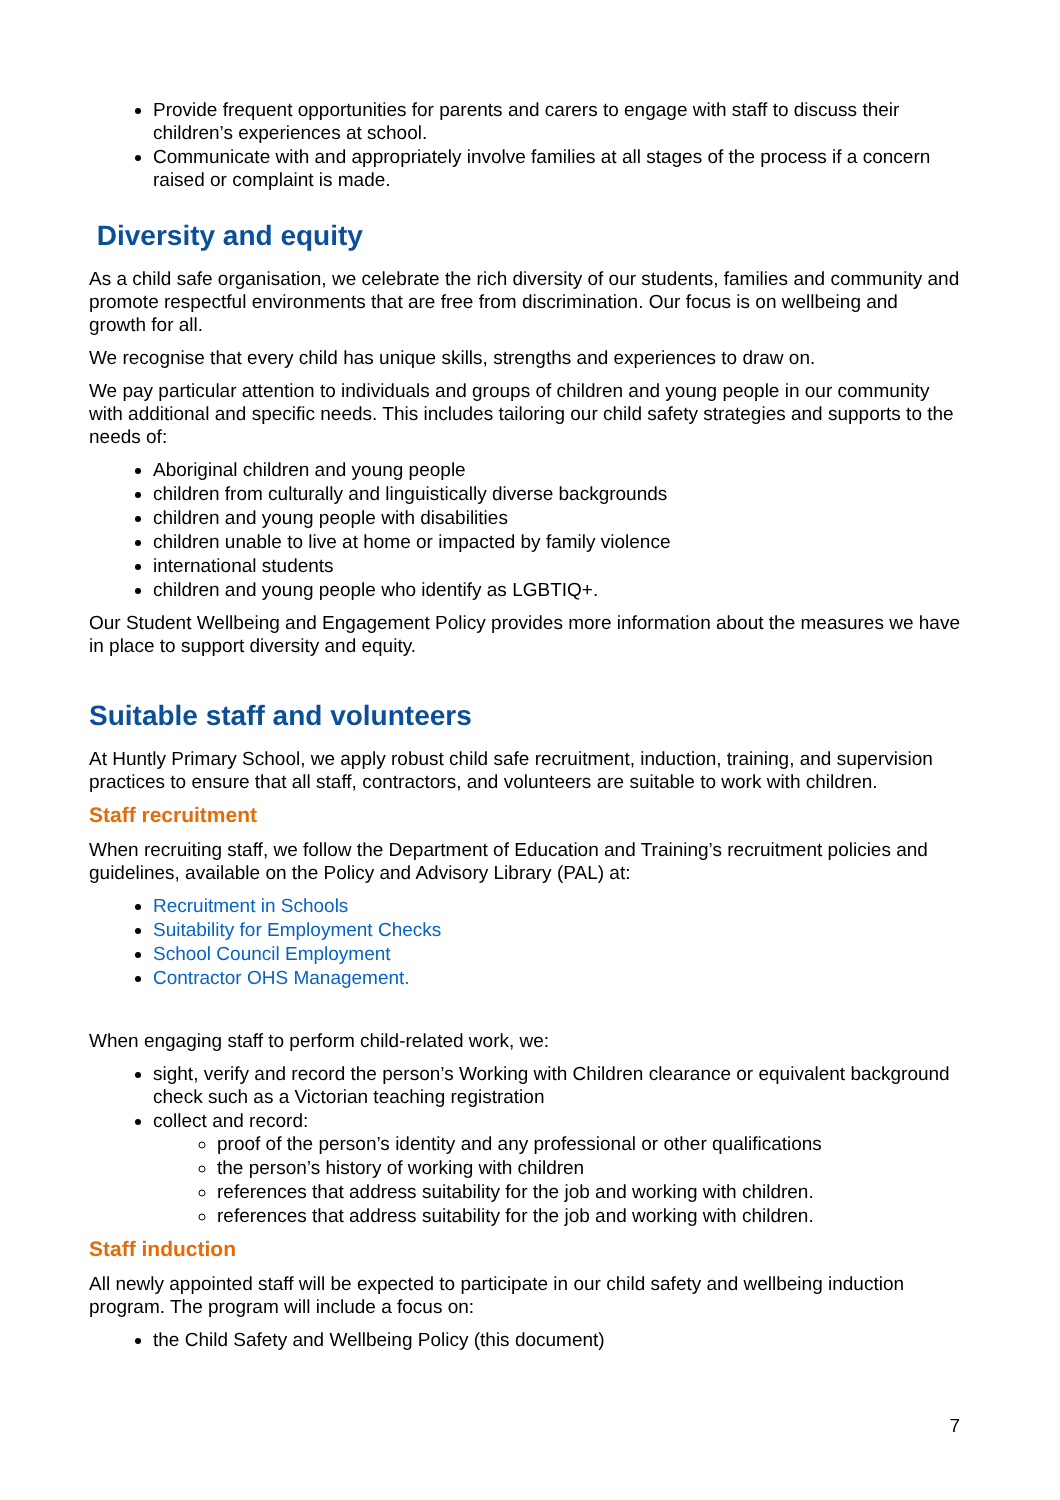Provide frequent opportunities for parents and carers to engage with staff to discuss their children’s experiences at school.
Communicate with and appropriately involve families at all stages of the process if a concern raised or complaint is made.
Diversity and equity
As a child safe organisation, we celebrate the rich diversity of our students, families and community and promote respectful environments that are free from discrimination. Our focus is on wellbeing and growth for all.
We recognise that every child has unique skills, strengths and experiences to draw on.
We pay particular attention to individuals and groups of children and young people in our community with additional and specific needs. This includes tailoring our child safety strategies and supports to the needs of:
Aboriginal children and young people
children from culturally and linguistically diverse backgrounds
children and young people with disabilities
children unable to live at home or impacted by family violence
international students
children and young people who identify as LGBTIQ+.
Our Student Wellbeing and Engagement Policy provides more information about the measures we have in place to support diversity and equity.
Suitable staff and volunteers
At Huntly Primary School, we apply robust child safe recruitment, induction, training, and supervision practices to ensure that all staff, contractors, and volunteers are suitable to work with children.
Staff recruitment
When recruiting staff, we follow the Department of Education and Training’s recruitment policies and guidelines, available on the Policy and Advisory Library (PAL) at:
Recruitment in Schools
Suitability for Employment Checks
School Council Employment
Contractor OHS Management.
When engaging staff to perform child-related work, we:
sight, verify and record the person’s Working with Children clearance or equivalent background check such as a Victorian teaching registration
collect and record:
proof of the person’s identity and any professional or other qualifications
the person’s history of working with children
references that address suitability for the job and working with children.
references that address suitability for the job and working with children.
Staff induction
All newly appointed staff will be expected to participate in our child safety and wellbeing induction program. The program will include a focus on:
the Child Safety and Wellbeing Policy (this document)
7